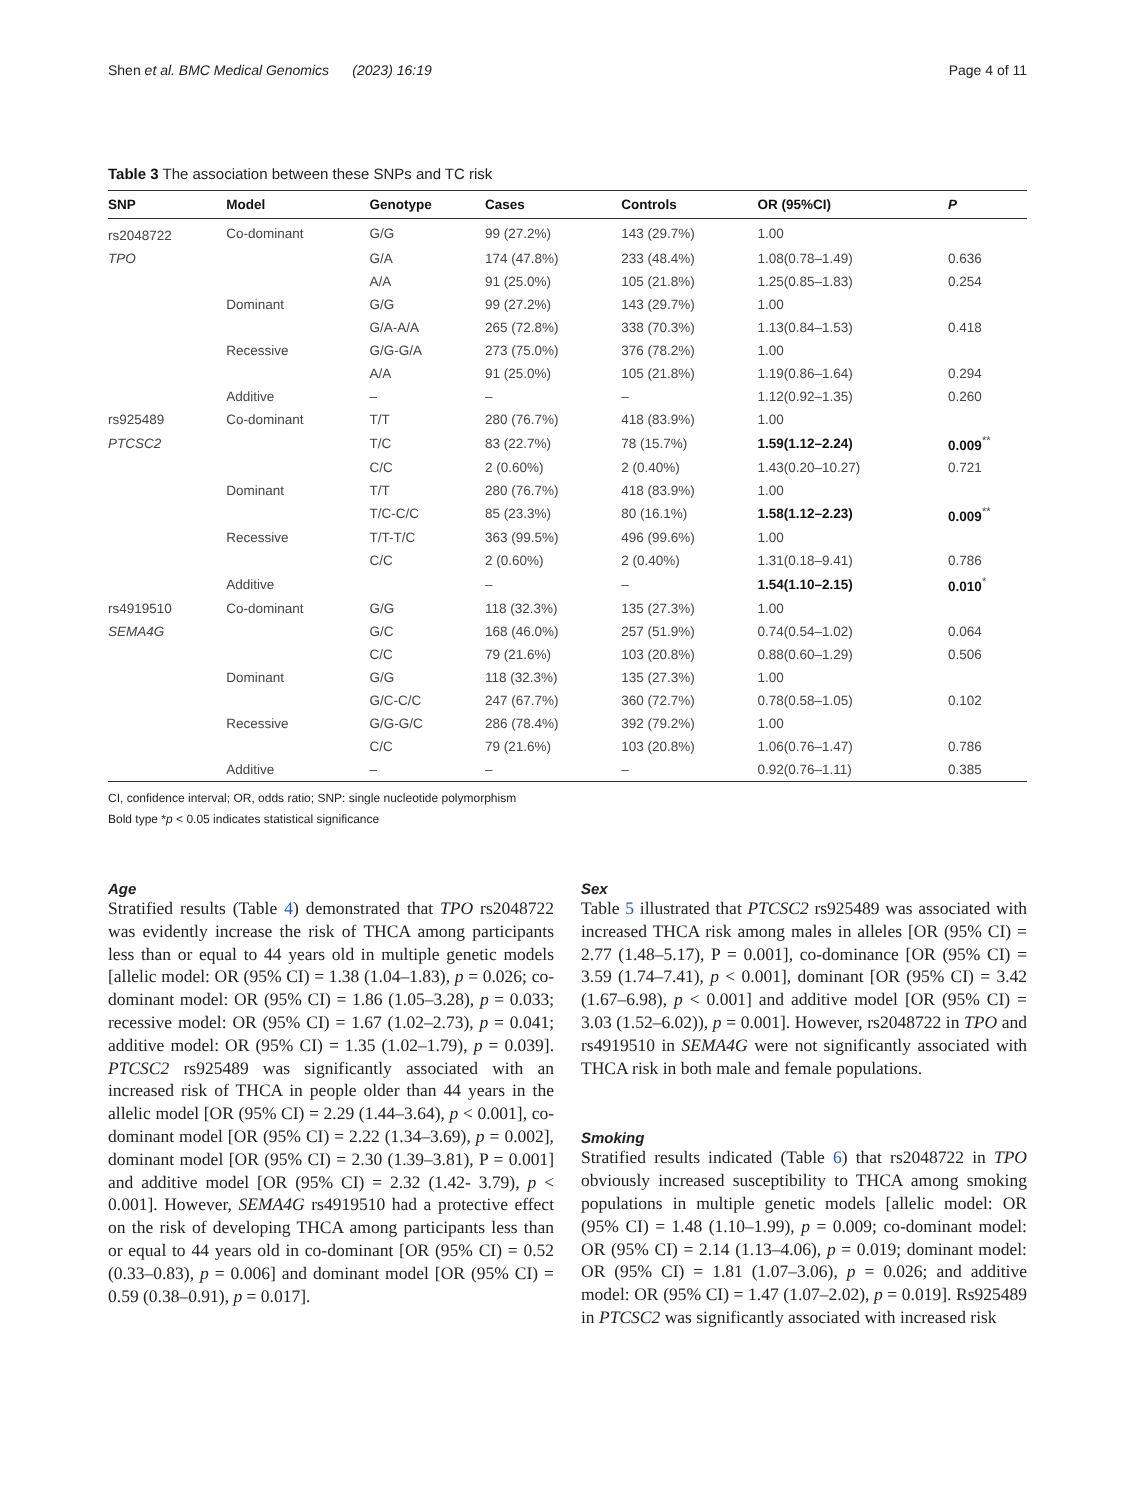Shen et al. BMC Medical Genomics (2023) 16:19 Page 4 of 11
Table 3 The association between these SNPs and TC risk
| SNP | Model | Genotype | Cases | Controls | OR (95%CI) | P |
| --- | --- | --- | --- | --- | --- | --- |
| rs2048722 | Co-dominant | G/G | 99 (27.2%) | 143 (29.7%) | 1.00 | |
| TPO | | G/A | 174 (47.8%) | 233 (48.4%) | 1.08(0.78–1.49) | 0.636 |
| | | A/A | 91 (25.0%) | 105 (21.8%) | 1.25(0.85–1.83) | 0.254 |
| | Dominant | G/G | 99 (27.2%) | 143 (29.7%) | 1.00 | |
| | | G/A-A/A | 265 (72.8%) | 338 (70.3%) | 1.13(0.84–1.53) | 0.418 |
| | Recessive | G/G-G/A | 273 (75.0%) | 376 (78.2%) | 1.00 | |
| | | A/A | 91 (25.0%) | 105 (21.8%) | 1.19(0.86–1.64) | 0.294 |
| | Additive | – | – | – | 1.12(0.92–1.35) | 0.260 |
| rs925489 | Co-dominant | T/T | 280 (76.7%) | 418 (83.9%) | 1.00 | |
| PTCSC2 | | T/C | 83 (22.7%) | 78 (15.7%) | 1.59(1.12–2.24) | 0.009<sup>**</sup> |
| | | C/C | 2 (0.60%) | 2 (0.40%) | 1.43(0.20–10.27) | 0.721 |
| | Dominant | T/T | 280 (76.7%) | 418 (83.9%) | 1.00 | |
| | | T/C-C/C | 85 (23.3%) | 80 (16.1%) | 1.58(1.12–2.23) | 0.009<sup>**</sup> |
| | Recessive | T/T-T/C | 363 (99.5%) | 496 (99.6%) | 1.00 | |
| | | C/C | 2 (0.60%) | 2 (0.40%) | 1.31(0.18–9.41) | 0.786 |
| | Additive | | – | – | 1.54(1.10–2.15) | 0.010<sup>*</sup> |
| rs4919510 | Co-dominant | G/G | 118 (32.3%) | 135 (27.3%) | 1.00 | |
| SEMA4G | | G/C | 168 (46.0%) | 257 (51.9%) | 0.74(0.54–1.02) | 0.064 |
| | | C/C | 79 (21.6%) | 103 (20.8%) | 0.88(0.60–1.29) | 0.506 |
| | Dominant | G/G | 118 (32.3%) | 135 (27.3%) | 1.00 | |
| | | G/C-C/C | 247 (67.7%) | 360 (72.7%) | 0.78(0.58–1.05) | 0.102 |
| | Recessive | G/G-G/C | 286 (78.4%) | 392 (79.2%) | 1.00 | |
| | | C/C | 79 (21.6%) | 103 (20.8%) | 1.06(0.76–1.47) | 0.786 |
| | Additive | – | – | – | 0.92(0.76–1.11) | 0.385 |
CI, confidence interval; OR, odds ratio; SNP: single nucleotide polymorphism
Bold type *p < 0.05 indicates statistical significance
Age
Stratified results (Table 4) demonstrated that TPO rs2048722 was evidently increase the risk of THCA among participants less than or equal to 44 years old in multiple genetic models [allelic model: OR (95% CI) = 1.38 (1.04–1.83), p = 0.026; co-dominant model: OR (95% CI) = 1.86 (1.05–3.28), p = 0.033; recessive model: OR (95% CI) = 1.67 (1.02–2.73), p = 0.041; additive model: OR (95% CI) = 1.35 (1.02–1.79), p = 0.039]. PTCSC2 rs925489 was significantly associated with an increased risk of THCA in people older than 44 years in the allelic model [OR (95% CI) = 2.29 (1.44–3.64), p < 0.001], co-dominant model [OR (95% CI) = 2.22 (1.34–3.69), p = 0.002], dominant model [OR (95% CI) = 2.30 (1.39–3.81), P = 0.001] and additive model [OR (95% CI) = 2.32 (1.42- 3.79), p < 0.001]. However, SEMA4G rs4919510 had a protective effect on the risk of developing THCA among participants less than or equal to 44 years old in co-dominant [OR (95% CI) = 0.52 (0.33–0.83), p = 0.006] and dominant model [OR (95% CI) = 0.59 (0.38–0.91), p = 0.017].
Sex
Table 5 illustrated that PTCSC2 rs925489 was associated with increased THCA risk among males in alleles [OR (95% CI) = 2.77 (1.48–5.17), P = 0.001], co-dominance [OR (95% CI) = 3.59 (1.74–7.41), p < 0.001], dominant [OR (95% CI) = 3.42 (1.67–6.98), p < 0.001] and additive model [OR (95% CI) = 3.03 (1.52–6.02)), p = 0.001]. However, rs2048722 in TPO and rs4919510 in SEMA4G were not significantly associated with THCA risk in both male and female populations.
Smoking
Stratified results indicated (Table 6) that rs2048722 in TPO obviously increased susceptibility to THCA among smoking populations in multiple genetic models [allelic model: OR (95% CI) = 1.48 (1.10–1.99), p = 0.009; co-dominant model: OR (95% CI) = 2.14 (1.13–4.06), p = 0.019; dominant model: OR (95% CI) = 1.81 (1.07–3.06), p = 0.026; and additive model: OR (95% CI) = 1.47 (1.07–2.02), p = 0.019]. Rs925489 in PTCSC2 was significantly associated with increased risk